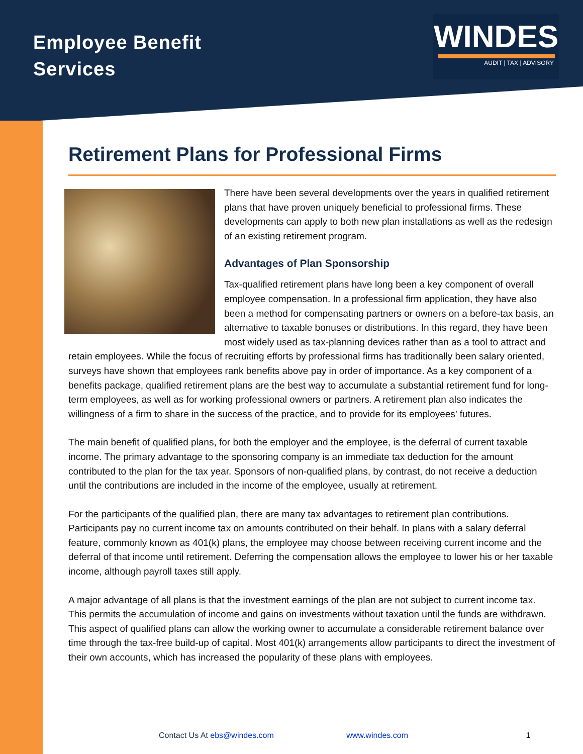Employee Benefit
Services
WINDES
AUDIT | TAX | ADVISORY
Retirement Plans for Professional Firms
There have been several developments over the years in qualified retirement plans that have proven uniquely beneficial to professional firms. These developments can apply to both new plan installations as well as the redesign of an existing retirement program.
Advantages of Plan Sponsorship
Tax-qualified retirement plans have long been a key component of overall employee compensation. In a professional firm application, they have also been a method for compensating partners or owners on a before-tax basis, an alternative to taxable bonuses or distributions. In this regard, they have been most widely used as tax-planning devices rather than as a tool to attract and retain employees. While the focus of recruiting efforts by professional firms has traditionally been salary oriented, surveys have shown that employees rank benefits above pay in order of importance. As a key component of a benefits package, qualified retirement plans are the best way to accumulate a substantial retirement fund for long-term employees, as well as for working professional owners or partners. A retirement plan also indicates the willingness of a firm to share in the success of the practice, and to provide for its employees’ futures.
The main benefit of qualified plans, for both the employer and the employee, is the deferral of current taxable income. The primary advantage to the sponsoring company is an immediate tax deduction for the amount contributed to the plan for the tax year. Sponsors of non-qualified plans, by contrast, do not receive a deduction until the contributions are included in the income of the employee, usually at retirement.
For the participants of the qualified plan, there are many tax advantages to retirement plan contributions. Participants pay no current income tax on amounts contributed on their behalf. In plans with a salary deferral feature, commonly known as 401(k) plans, the employee may choose between receiving current income and the deferral of that income until retirement. Deferring the compensation allows the employee to lower his or her taxable income, although payroll taxes still apply.
A major advantage of all plans is that the investment earnings of the plan are not subject to current income tax. This permits the accumulation of income and gains on investments without taxation until the funds are withdrawn. This aspect of qualified plans can allow the working owner to accumulate a considerable retirement balance over time through the tax-free build-up of capital. Most 401(k) arrangements allow participants to direct the investment of their own accounts, which has increased the popularity of these plans with employees.
Contact Us At ebs@windes.com www.windes.com 1